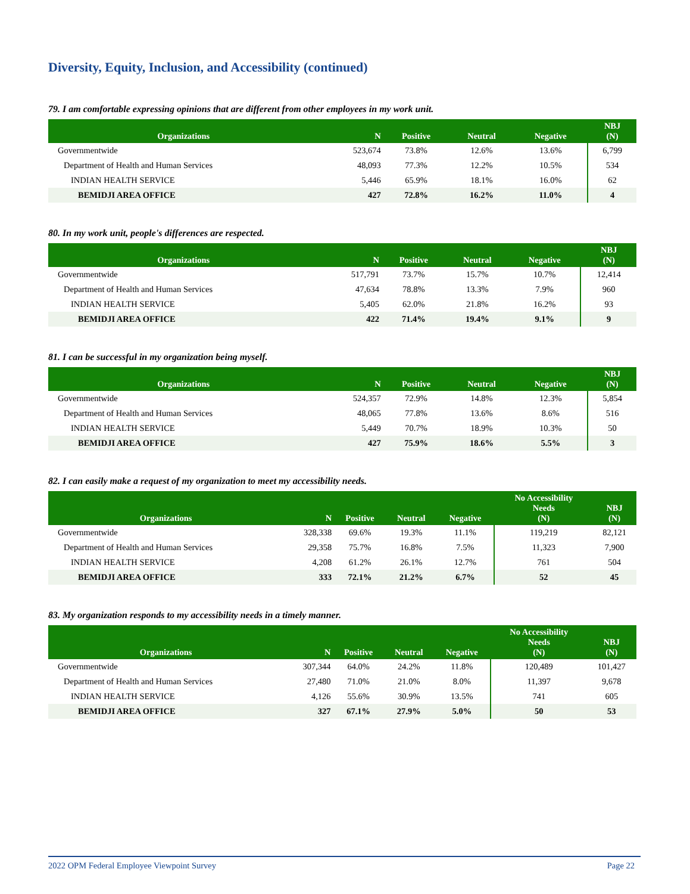Diversity, Equity, Inclusion, and Accessibility (continued)
79. I am comfortable expressing opinions that are different from other employees in my work unit.
| Organizations | N | Positive | Neutral | Negative | NBJ (N) |
| --- | --- | --- | --- | --- | --- |
| Governmentwide | 523,674 | 73.8% | 12.6% | 13.6% | 6,799 |
| Department of Health and Human Services | 48,093 | 77.3% | 12.2% | 10.5% | 534 |
| INDIAN HEALTH SERVICE | 5,446 | 65.9% | 18.1% | 16.0% | 62 |
| BEMIDJI AREA OFFICE | 427 | 72.8% | 16.2% | 11.0% | 4 |
80. In my work unit, people's differences are respected.
| Organizations | N | Positive | Neutral | Negative | NBJ (N) |
| --- | --- | --- | --- | --- | --- |
| Governmentwide | 517,791 | 73.7% | 15.7% | 10.7% | 12,414 |
| Department of Health and Human Services | 47,634 | 78.8% | 13.3% | 7.9% | 960 |
| INDIAN HEALTH SERVICE | 5,405 | 62.0% | 21.8% | 16.2% | 93 |
| BEMIDJI AREA OFFICE | 422 | 71.4% | 19.4% | 9.1% | 9 |
81. I can be successful in my organization being myself.
| Organizations | N | Positive | Neutral | Negative | NBJ (N) |
| --- | --- | --- | --- | --- | --- |
| Governmentwide | 524,357 | 72.9% | 14.8% | 12.3% | 5,854 |
| Department of Health and Human Services | 48,065 | 77.8% | 13.6% | 8.6% | 516 |
| INDIAN HEALTH SERVICE | 5,449 | 70.7% | 18.9% | 10.3% | 50 |
| BEMIDJI AREA OFFICE | 427 | 75.9% | 18.6% | 5.5% | 3 |
82. I can easily make a request of my organization to meet my accessibility needs.
| Organizations | N | Positive | Neutral | Negative | No Accessibility Needs (N) | NBJ (N) |
| --- | --- | --- | --- | --- | --- | --- |
| Governmentwide | 328,338 | 69.6% | 19.3% | 11.1% | 119,219 | 82,121 |
| Department of Health and Human Services | 29,358 | 75.7% | 16.8% | 7.5% | 11,323 | 7,900 |
| INDIAN HEALTH SERVICE | 4,208 | 61.2% | 26.1% | 12.7% | 761 | 504 |
| BEMIDJI AREA OFFICE | 333 | 72.1% | 21.2% | 6.7% | 52 | 45 |
83. My organization responds to my accessibility needs in a timely manner.
| Organizations | N | Positive | Neutral | Negative | No Accessibility Needs (N) | NBJ (N) |
| --- | --- | --- | --- | --- | --- | --- |
| Governmentwide | 307,344 | 64.0% | 24.2% | 11.8% | 120,489 | 101,427 |
| Department of Health and Human Services | 27,480 | 71.0% | 21.0% | 8.0% | 11,397 | 9,678 |
| INDIAN HEALTH SERVICE | 4,126 | 55.6% | 30.9% | 13.5% | 741 | 605 |
| BEMIDJI AREA OFFICE | 327 | 67.1% | 27.9% | 5.0% | 50 | 53 |
2022 OPM Federal Employee Viewpoint Survey Page 22